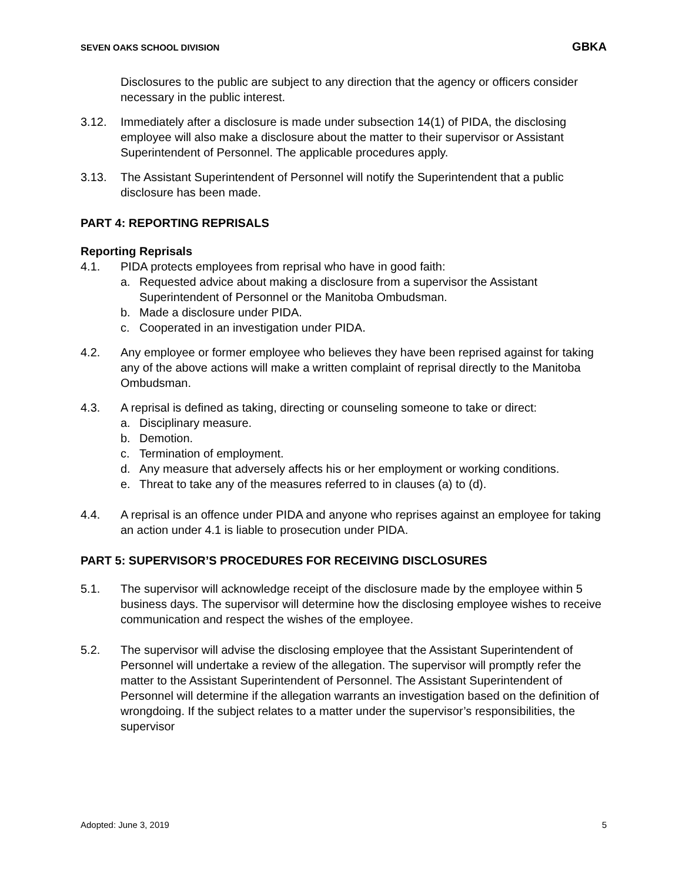SEVEN OAKS SCHOOL DIVISION GBKA
Disclosures to the public are subject to any direction that the agency or officers consider necessary in the public interest.
3.12. Immediately after a disclosure is made under subsection 14(1) of PIDA, the disclosing employee will also make a disclosure about the matter to their supervisor or Assistant Superintendent of Personnel. The applicable procedures apply.
3.13. The Assistant Superintendent of Personnel will notify the Superintendent that a public disclosure has been made.
PART 4: REPORTING REPRISALS
Reporting Reprisals
4.1. PIDA protects employees from reprisal who have in good faith:
a. Requested advice about making a disclosure from a supervisor the Assistant Superintendent of Personnel or the Manitoba Ombudsman.
b. Made a disclosure under PIDA.
c. Cooperated in an investigation under PIDA.
4.2. Any employee or former employee who believes they have been reprised against for taking any of the above actions will make a written complaint of reprisal directly to the Manitoba Ombudsman.
4.3. A reprisal is defined as taking, directing or counseling someone to take or direct:
a. Disciplinary measure.
b. Demotion.
c. Termination of employment.
d. Any measure that adversely affects his or her employment or working conditions.
e. Threat to take any of the measures referred to in clauses (a) to (d).
4.4. A reprisal is an offence under PIDA and anyone who reprises against an employee for taking an action under 4.1 is liable to prosecution under PIDA.
PART 5: SUPERVISOR’S PROCEDURES FOR RECEIVING DISCLOSURES
5.1. The supervisor will acknowledge receipt of the disclosure made by the employee within 5 business days. The supervisor will determine how the disclosing employee wishes to receive communication and respect the wishes of the employee.
5.2. The supervisor will advise the disclosing employee that the Assistant Superintendent of Personnel will undertake a review of the allegation. The supervisor will promptly refer the matter to the Assistant Superintendent of Personnel. The Assistant Superintendent of Personnel will determine if the allegation warrants an investigation based on the definition of wrongdoing. If the subject relates to a matter under the supervisor’s responsibilities, the supervisor
Adopted: June 3, 2019 5